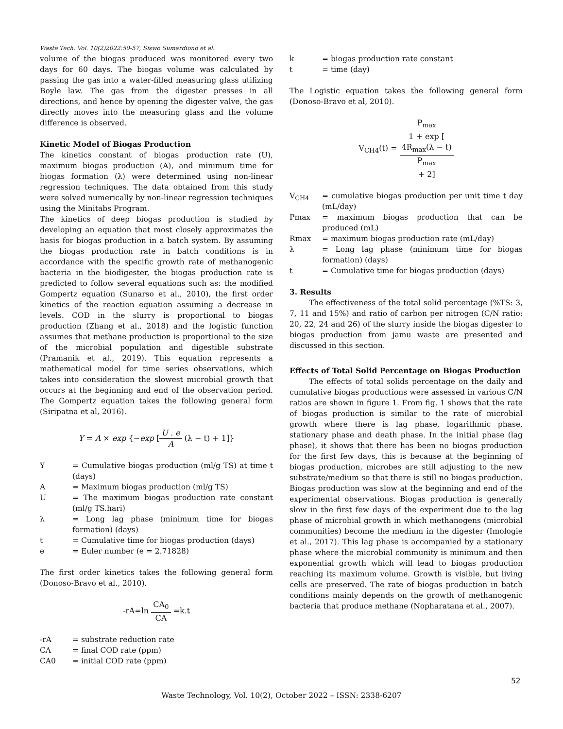Waste Tech. Vol. 10(2)2022:50-57, Siswo Sumardiono et al.
volume of the biogas produced was monitored every two days for 60 days. The biogas volume was calculated by passing the gas into a water-filled measuring glass utilizing Boyle law. The gas from the digester presses in all directions, and hence by opening the digester valve, the gas directly moves into the measuring glass and the volume difference is observed.
Kinetic Model of Biogas Production
The kinetics constant of biogas production rate (U), maximum biogas production (A), and minimum time for biogas formation (λ) were determined using non-linear regression techniques. The data obtained from this study were solved numerically by non-linear regression techniques using the Minitabs Program.
The kinetics of deep biogas production is studied by developing an equation that most closely approximates the basis for biogas production in a batch system. By assuming the biogas production rate in batch conditions is in accordance with the specific growth rate of methanogenic bacteria in the biodigester, the biogas production rate is predicted to follow several equations such as: the modified Gompertz equation (Sunarso et al., 2010), the first order kinetics of the reaction equation assuming a decrease in levels. COD in the slurry is proportional to biogas production (Zhang et al., 2018) and the logistic function assumes that methane production is proportional to the size of the microbial population and digestible substrate (Pramanik et al., 2019). This equation represents a mathematical model for time series observations, which takes into consideration the slowest microbial growth that occurs at the beginning and end of the observation period. The Gompertz equation takes the following general form (Siripatna et al, 2016).
Y = A × exp {−exp [U . e A (λ − t) + 1]}
Y = Cumulative biogas production (ml/g TS) at time t (days)
A = Maximum biogas production (ml/g TS)
U = The maximum biogas production rate constant (ml/g TS.hari)
λ = Long lag phase (minimum time for biogas formation) (days)
t = Cumulative time for biogas production (days)
e = Euler number (e = 2.71828)
The first order kinetics takes the following general form (Donoso-Bravo et al., 2010).
-rA=ln CA<sub>0</sub> CA =k.t
-rA = substrate reduction rate
CA = final COD rate (ppm)
CA0 = initial COD rate (ppm)
k = biogas production rate constant
t = time (day)
The Logistic equation takes the following general form (Donoso-Bravo et al, 2010).
V<sub>CH4</sub>(t) = P<sub>max</sub> 1 + exp [4R<sub>max</sub>(λ − t)
P<sub>max</sub>
+ 2]
V<sub>CH4</sub> = cumulative biogas production per unit time t day (mL/day)
Pmax = maximum biogas production that can be produced (mL)
Rmax = maximum biogas production rate (mL/day)
λ = Long lag phase (minimum time for biogas formation) (days)
t = Cumulative time for biogas production (days)
3. Results
The effectiveness of the total solid percentage (%TS: 3, 7, 11 and 15%) and ratio of carbon per nitrogen (C/N ratio: 20, 22, 24 and 26) of the slurry inside the biogas digester to biogas production from jamu waste are presented and discussed in this section.
Effects of Total Solid Percentage on Biogas Production
The effects of total solids percentage on the daily and cumulative biogas productions were assessed in various C/N ratios are shown in figure 1. From fig. 1 shows that the rate of biogas production is similar to the rate of microbial growth where there is lag phase, logarithmic phase, stationary phase and death phase. In the initial phase (lag phase), it shows that there has been no biogas production for the first few days, this is because at the beginning of biogas production, microbes are still adjusting to the new substrate/medium so that there is still no biogas production. Biogas production was slow at the beginning and end of the experimental observations. Biogas production is generally slow in the first few days of the experiment due to the lag phase of microbial growth in which methanogens (microbial communities) become the medium in the digester (Imologie et al., 2017). This lag phase is accompanied by a stationary phase where the microbial community is minimum and then exponential growth which will lead to biogas production reaching its maximum volume. Growth is visible, but living cells are preserved. The rate of biogas production in batch conditions mainly depends on the growth of methanogenic bacteria that produce methane (Nopharatana et al., 2007).
52
Waste Technology, Vol. 10(2), October 2022 – ISSN: 2338-6207